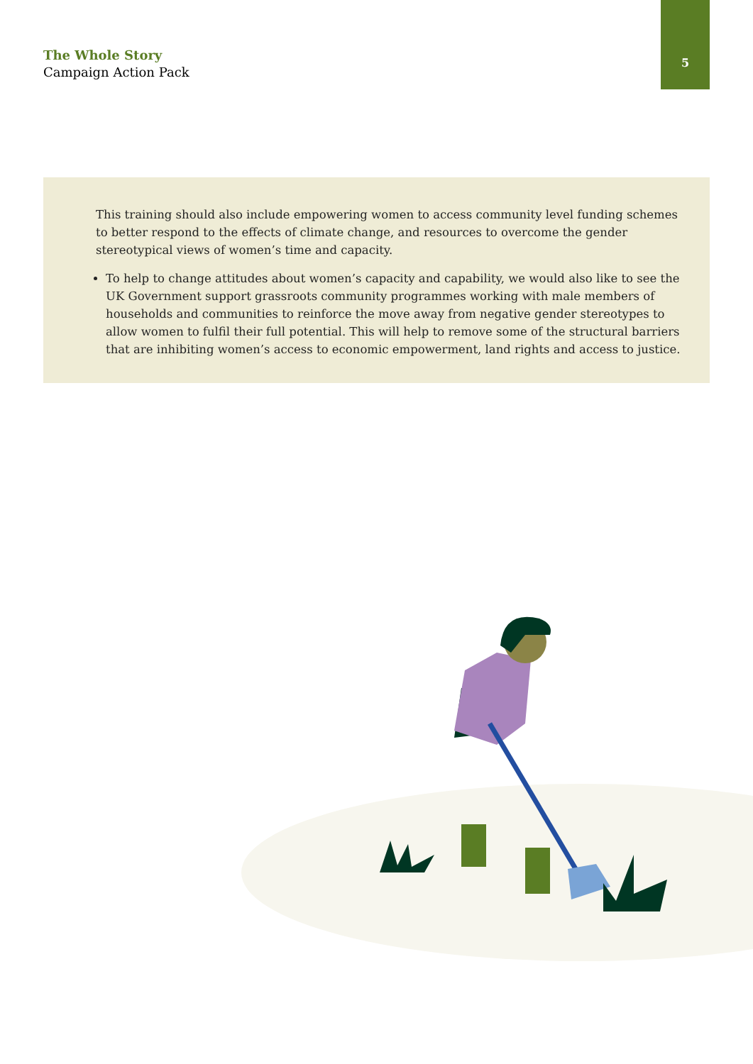The Whole Story
Campaign Action Pack
5
This training should also include empowering women to access community level funding schemes to better respond to the effects of climate change, and resources to overcome the gender stereotypical views of women’s time and capacity.
To help to change attitudes about women’s capacity and capability, we would also like to see the UK Government support grassroots community programmes working with male members of households and communities to reinforce the move away from negative gender stereotypes to allow women to fulfil their full potential. This will help to remove some of the structural barriers that are inhibiting women’s access to economic empowerment, land rights and access to justice.